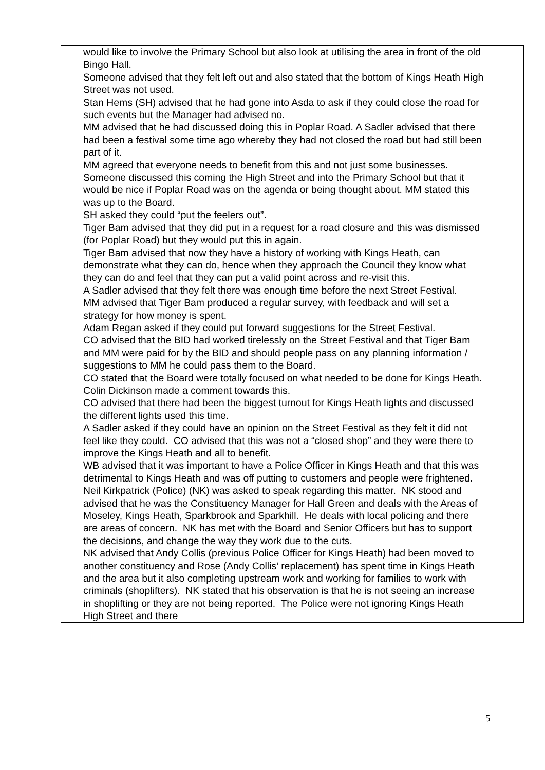| | would like to involve the Primary School but also look at utilising the area in front of the old Bingo Hall. Someone advised that they felt left out and also stated that the bottom of Kings Heath High Street was not used. Stan Hems (SH) advised that he had gone into Asda to ask if they could close the road for such events but the Manager had advised no. MM advised that he had discussed doing this in Poplar Road. A Sadler advised that there had been a festival some time ago whereby they had not closed the road but had still been part of it. MM agreed that everyone needs to benefit from this and not just some businesses. Someone discussed this coming the High Street and into the Primary School but that it would be nice if Poplar Road was on the agenda or being thought about. MM stated this was up to the Board. SH asked they could “put the feelers out”. Tiger Bam advised that they did put in a request for a road closure and this was dismissed (for Poplar Road) but they would put this in again. Tiger Bam advised that now they have a history of working with Kings Heath, can demonstrate what they can do, hence when they approach the Council they know what they can do and feel that they can put a valid point across and re-visit this. A Sadler advised that they felt there was enough time before the next Street Festival. MM advised that Tiger Bam produced a regular survey, with feedback and will set a strategy for how money is spent. Adam Regan asked if they could put forward suggestions for the Street Festival. CO advised that the BID had worked tirelessly on the Street Festival and that Tiger Bam and MM were paid for by the BID and should people pass on any planning information / suggestions to MM he could pass them to the Board. CO stated that the Board were totally focused on what needed to be done for Kings Heath. Colin Dickinson made a comment towards this. CO advised that there had been the biggest turnout for Kings Heath lights and discussed the different lights used this time. A Sadler asked if they could have an opinion on the Street Festival as they felt it did not feel like they could. CO advised that this was not a “closed shop” and they were there to improve the Kings Heath and all to benefit. WB advised that it was important to have a Police Officer in Kings Heath and that this was detrimental to Kings Heath and was off putting to customers and people were frightened. Neil Kirkpatrick (Police) (NK) was asked to speak regarding this matter. NK stood and advised that he was the Constituency Manager for Hall Green and deals with the Areas of Moseley, Kings Heath, Sparkbrook and Sparkhill. He deals with local policing and there are areas of concern. NK has met with the Board and Senior Officers but has to support the decisions, and change the way they work due to the cuts. NK advised that Andy Collis (previous Police Officer for Kings Heath) had been moved to another constituency and Rose (Andy Collis’ replacement) has spent time in Kings Heath and the area but it also completing upstream work and working for families to work with criminals (shoplifters). NK stated that his observation is that he is not seeing an increase in shoplifting or they are not being reported. The Police were not ignoring Kings Heath High Street and there | |
5